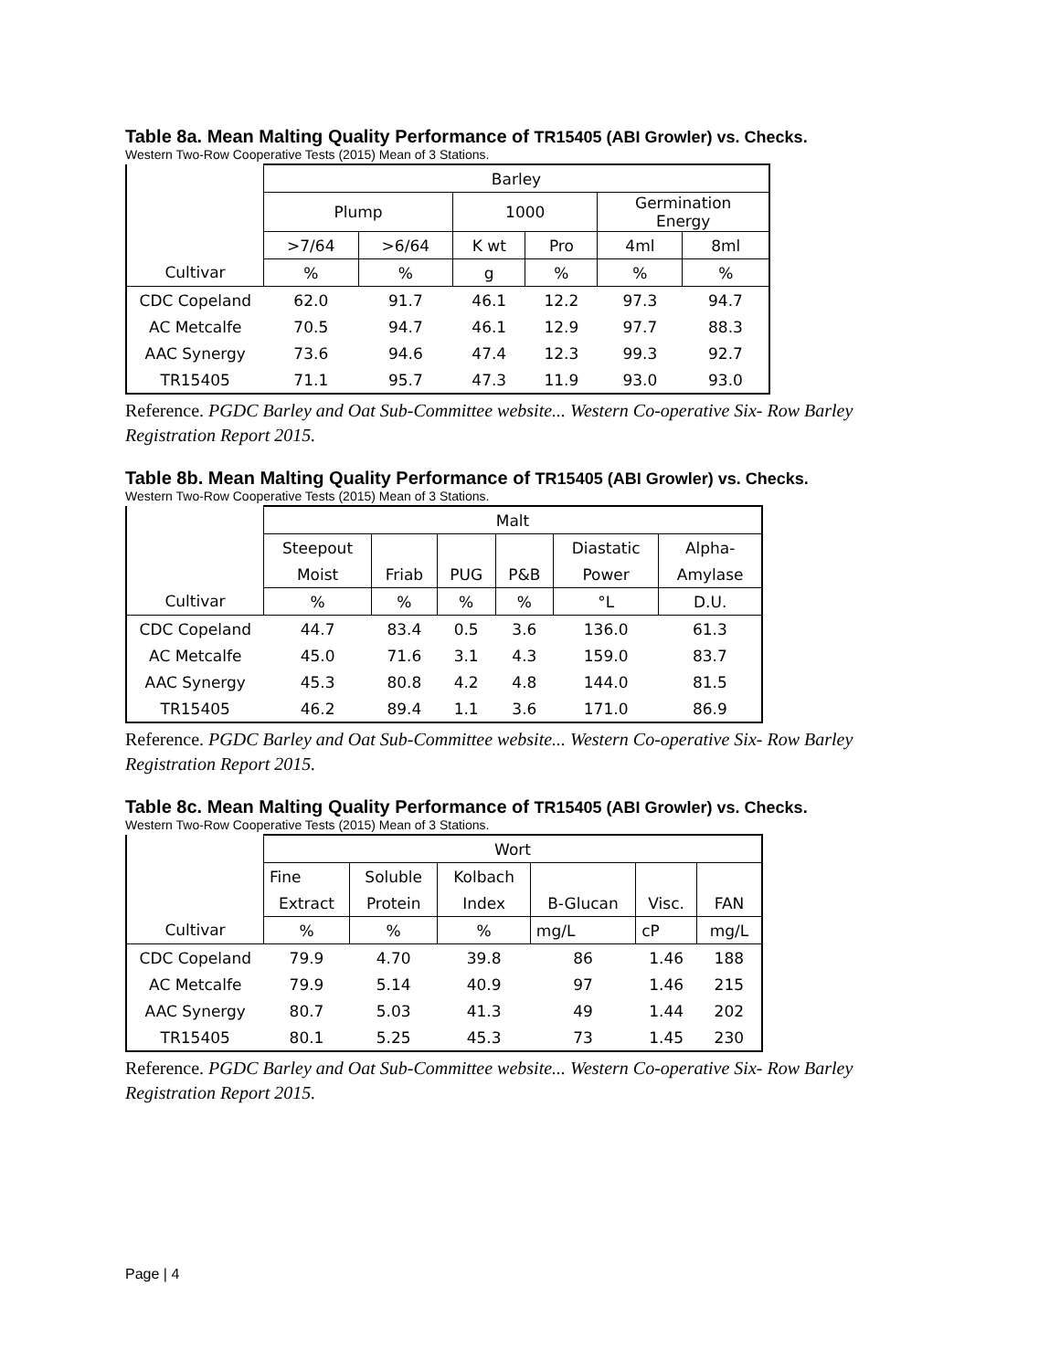Table 8a. Mean Malting Quality Performance of TR15405 (ABI Growler) vs. Checks.
Western Two-Row Cooperative Tests (2015) Mean of 3 Stations.
| | Barley | | | | | |
| --- | --- | --- | --- | --- | --- | --- |
| | Plump | | 1000 | | Germination Energy | |
| | >7/64 | >6/64 | K wt | Pro | 4ml | 8ml |
| Cultivar | % | % | g | % | % | % |
| CDC Copeland | 62.0 | 91.7 | 46.1 | 12.2 | 97.3 | 94.7 |
| AC Metcalfe | 70.5 | 94.7 | 46.1 | 12.9 | 97.7 | 88.3 |
| AAC Synergy | 73.6 | 94.6 | 47.4 | 12.3 | 99.3 | 92.7 |
| TR15405 | 71.1 | 95.7 | 47.3 | 11.9 | 93.0 | 93.0 |
Reference. PGDC Barley and Oat Sub-Committee website... Western Co-operative Six- Row Barley Registration Report 2015.
Table 8b. Mean Malting Quality Performance of TR15405 (ABI Growler) vs. Checks.
Western Two-Row Cooperative Tests (2015) Mean of 3 Stations.
| | Malt | | | | | |
| --- | --- | --- | --- | --- | --- | --- |
| | Steepout | | | | Diastatic | Alpha- |
| | Moist | Friab | PUG | P&B | Power | Amylase |
| Cultivar | % | % | % | % | °L | D.U. |
| CDC Copeland | 44.7 | 83.4 | 0.5 | 3.6 | 136.0 | 61.3 |
| AC Metcalfe | 45.0 | 71.6 | 3.1 | 4.3 | 159.0 | 83.7 |
| AAC Synergy | 45.3 | 80.8 | 4.2 | 4.8 | 144.0 | 81.5 |
| TR15405 | 46.2 | 89.4 | 1.1 | 3.6 | 171.0 | 86.9 |
Reference. PGDC Barley and Oat Sub-Committee website... Western Co-operative Six- Row Barley Registration Report 2015.
Table 8c. Mean Malting Quality Performance of TR15405 (ABI Growler) vs. Checks.
Western Two-Row Cooperative Tests (2015) Mean of 3 Stations.
| | Wort | | | | | |
| --- | --- | --- | --- | --- | --- | --- |
| | Fine | Soluble | Kolbach | | | |
| | Extract | Protein | Index | B-Glucan | Visc. | FAN |
| Cultivar | % | % | % | mg/L | cP | mg/L |
| CDC Copeland | 79.9 | 4.70 | 39.8 | 86 | 1.46 | 188 |
| AC Metcalfe | 79.9 | 5.14 | 40.9 | 97 | 1.46 | 215 |
| AAC Synergy | 80.7 | 5.03 | 41.3 | 49 | 1.44 | 202 |
| TR15405 | 80.1 | 5.25 | 45.3 | 73 | 1.45 | 230 |
Reference. PGDC Barley and Oat Sub-Committee website... Western Co-operative Six- Row Barley Registration Report 2015.
Page | 4